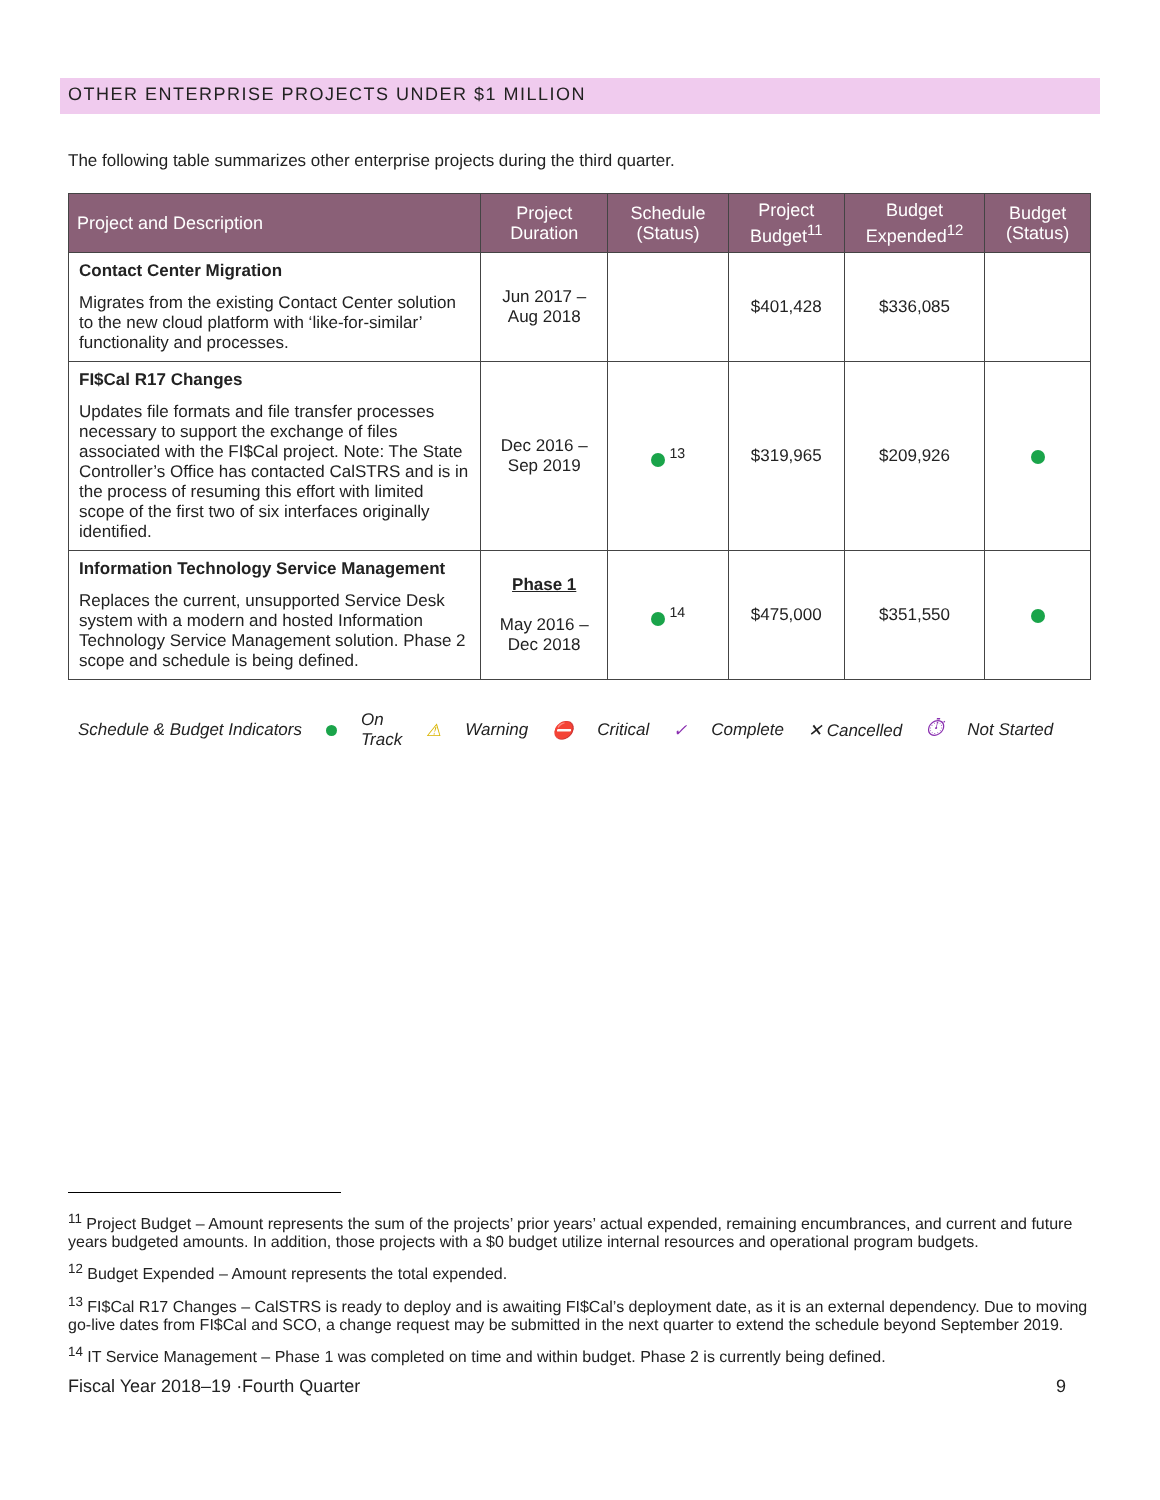OTHER ENTERPRISE PROJECTS UNDER $1 MILLION
The following table summarizes other enterprise projects during the third quarter.
| Project and Description | Project Duration | Schedule (Status) | Project Budget<sup>11</sup> | Budget Expended<sup>12</sup> | Budget (Status) |
| --- | --- | --- | --- | --- | --- |
| Contact Center Migration Migrates from the existing Contact Center solution to the new cloud platform with ‘like-for-similar’ functionality and processes. | Jun 2017 – Aug 2018 | | $401,428 | $336,085 | |
| FI$Cal R17 Changes Updates file formats and file transfer processes necessary to support the exchange of files associated with the FI$Cal project. Note: The State Controller’s Office has contacted CalSTRS and is in the process of resuming this effort with limited scope of the first two of six interfaces originally identified. | Dec 2016 – Sep 2019 | <sup>13</sup> | $319,965 | $209,926 | |
| Information Technology Service Management Replaces the current, unsupported Service Desk system with a modern and hosted Information Technology Service Management solution. Phase 2 scope and schedule is being defined. | Phase 1 May 2016 – Dec 2018 | <sup>14</sup> | $475,000 | $351,550 | |
Schedule & Budget Indicators On
Track ⚠ Warning ⛔ Critical ✓ Complete ✕ Cancelled ⏱ Not Started
<sup>11</sup> Project Budget – Amount represents the sum of the projects’ prior years’ actual expended, remaining encumbrances, and current and future years budgeted amounts. In addition, those projects with a $0 budget utilize internal resources and operational program budgets.
<sup>12</sup> Budget Expended – Amount represents the total expended.
<sup>13</sup> FI$Cal R17 Changes – CalSTRS is ready to deploy and is awaiting FI$Cal’s deployment date, as it is an external dependency. Due to moving go-live dates from FI$Cal and SCO, a change request may be submitted in the next quarter to extend the schedule beyond September 2019.
<sup>14</sup> IT Service Management – Phase 1 was completed on time and within budget. Phase 2 is currently being defined.
Fiscal Year 2018–19 ·Fourth Quarter 9